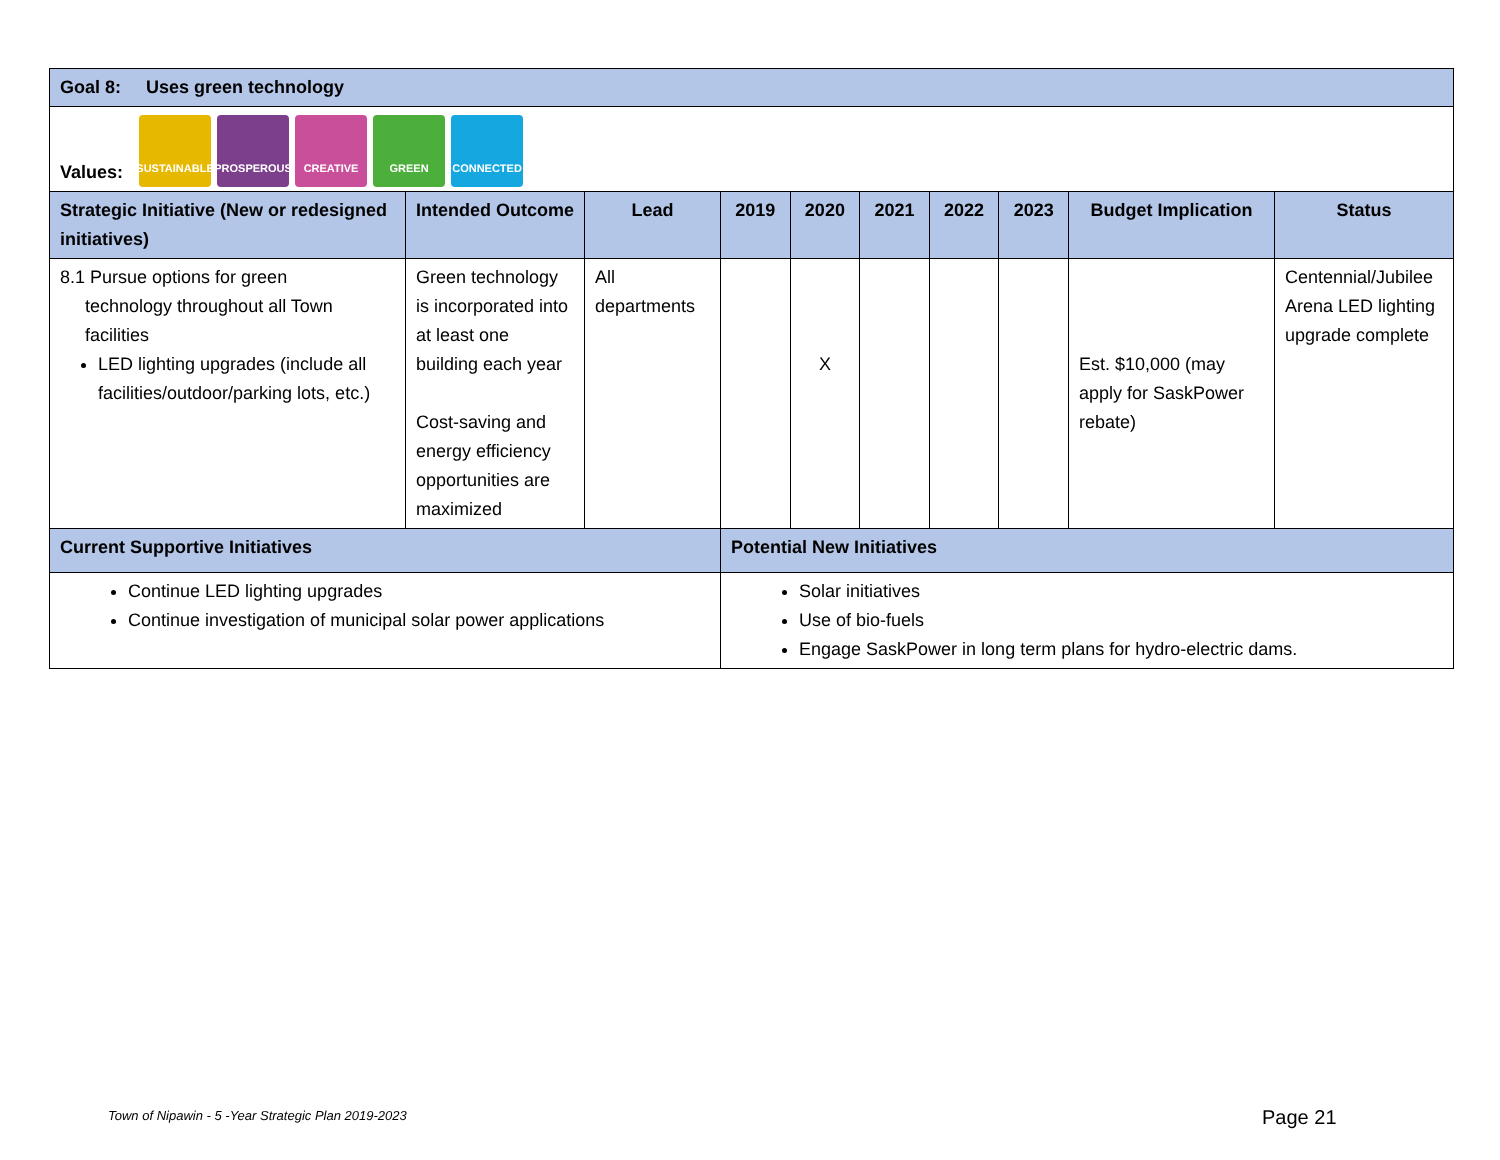| Goal 8: Uses green technology | | | | | | | | | |
| Values: SUSTAINABLE PROSPEROUS CREATIVE GREEN CONNECTED | | | | | | | | | |
| Strategic Initiative (New or redesigned initiatives) | Intended Outcome | Lead | 2019 | 2020 | 2021 | 2022 | 2023 | Budget Implication | Status |
| 8.1 Pursue options for green technology throughout all Town facilities LED lighting upgrades (include all facilities/outdoor/parking lots, etc.) | Green technology is incorporated into at least one building each year Cost-saving and energy efficiency opportunities are maximized | All departments | | X | | | | Est. $10,000 (may apply for SaskPower rebate) | Centennial/Jubilee Arena LED lighting upgrade complete |
| Current Supportive Initiatives | | | Potential New Initiatives | | | | | | |
| Continue LED lighting upgrades Continue investigation of municipal solar power applications | | | Solar initiatives Use of bio-fuels Engage SaskPower in long term plans for hydro-electric dams. | | | | | | |
Town of Nipawin - 5 -Year Strategic Plan 2019-2023
Page 21